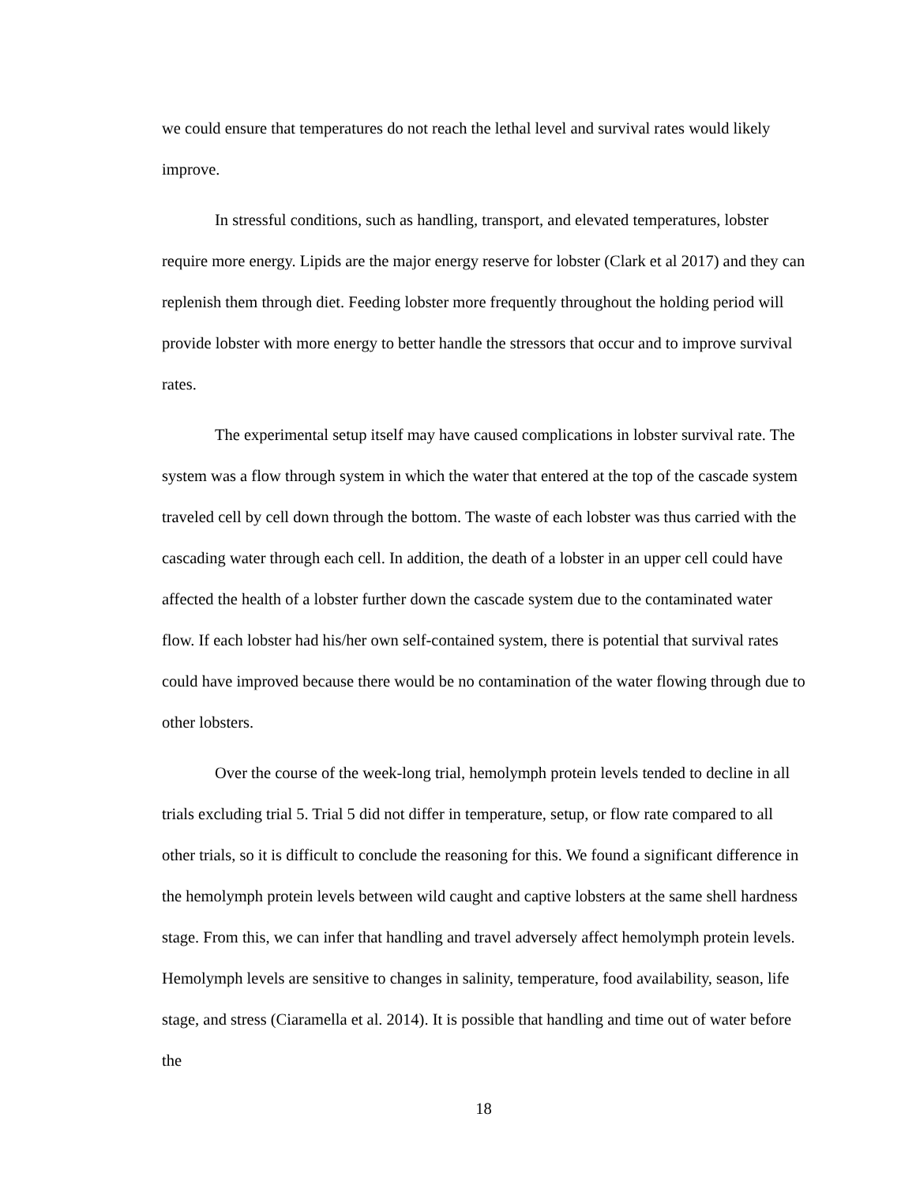we could ensure that temperatures do not reach the lethal level and survival rates would likely improve.
In stressful conditions, such as handling, transport, and elevated temperatures, lobster require more energy. Lipids are the major energy reserve for lobster (Clark et al 2017) and they can replenish them through diet. Feeding lobster more frequently throughout the holding period will provide lobster with more energy to better handle the stressors that occur and to improve survival rates.
The experimental setup itself may have caused complications in lobster survival rate. The system was a flow through system in which the water that entered at the top of the cascade system traveled cell by cell down through the bottom. The waste of each lobster was thus carried with the cascading water through each cell. In addition, the death of a lobster in an upper cell could have affected the health of a lobster further down the cascade system due to the contaminated water flow. If each lobster had his/her own self-contained system, there is potential that survival rates could have improved because there would be no contamination of the water flowing through due to other lobsters.
Over the course of the week-long trial, hemolymph protein levels tended to decline in all trials excluding trial 5. Trial 5 did not differ in temperature, setup, or flow rate compared to all other trials, so it is difficult to conclude the reasoning for this. We found a significant difference in the hemolymph protein levels between wild caught and captive lobsters at the same shell hardness stage. From this, we can infer that handling and travel adversely affect hemolymph protein levels. Hemolymph levels are sensitive to changes in salinity, temperature, food availability, season, life stage, and stress (Ciaramella et al. 2014). It is possible that handling and time out of water before the
18